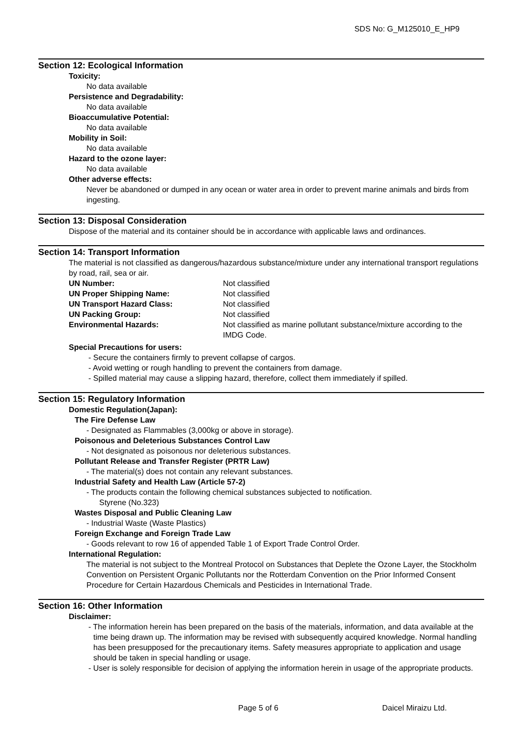SDS No: G_M125010_E_HP9
Section 12: Ecological Information
Toxicity:
No data available
Persistence and Degradability:
No data available
Bioaccumulative Potential:
No data available
Mobility in Soil:
No data available
Hazard to the ozone layer:
No data available
Other adverse effects:
Never be abandoned or dumped in any ocean or water area in order to prevent marine animals and birds from ingesting.
Section 13: Disposal Consideration
Dispose of the material and its container should be in accordance with applicable laws and ordinances.
Section 14: Transport Information
The material is not classified as dangerous/hazardous substance/mixture under any international transport regulations by road, rail, sea or air.
| UN Number: | Not classified |
| UN Proper Shipping Name: | Not classified |
| UN Transport Hazard Class: | Not classified |
| UN Packing Group: | Not classified |
| Environmental Hazards: | Not classified as marine pollutant substance/mixture according to the IMDG Code. |
Special Precautions for users:
- Secure the containers firmly to prevent collapse of cargos.
- Avoid wetting or rough handling to prevent the containers from damage.
- Spilled material may cause a slipping hazard, therefore, collect them immediately if spilled.
Section 15: Regulatory Information
Domestic Regulation(Japan):
The Fire Defense Law
- Designated as Flammables (3,000kg or above in storage).
Poisonous and Deleterious Substances Control Law
- Not designated as poisonous nor deleterious substances.
Pollutant Release and Transfer Register (PRTR Law)
- The material(s) does not contain any relevant substances.
Industrial Safety and Health Law (Article 57-2)
- The products contain the following chemical substances subjected to notification.
Styrene (No.323)
Wastes Disposal and Public Cleaning Law
- Industrial Waste (Waste Plastics)
Foreign Exchange and Foreign Trade Law
- Goods relevant to row 16 of appended Table 1 of Export Trade Control Order.
International Regulation:
The material is not subject to the Montreal Protocol on Substances that Deplete the Ozone Layer, the Stockholm Convention on Persistent Organic Pollutants nor the Rotterdam Convention on the Prior Informed Consent Procedure for Certain Hazardous Chemicals and Pesticides in International Trade.
Section 16: Other Information
Disclaimer:
- The information herein has been prepared on the basis of the materials, information, and data available at the time being drawn up. The information may be revised with subsequently acquired knowledge. Normal handling has been presupposed for the precautionary items. Safety measures appropriate to application and usage should be taken in special handling or usage.
- User is solely responsible for decision of applying the information herein in usage of the appropriate products.
Page 5 of 6 Daicel Miraizu Ltd.